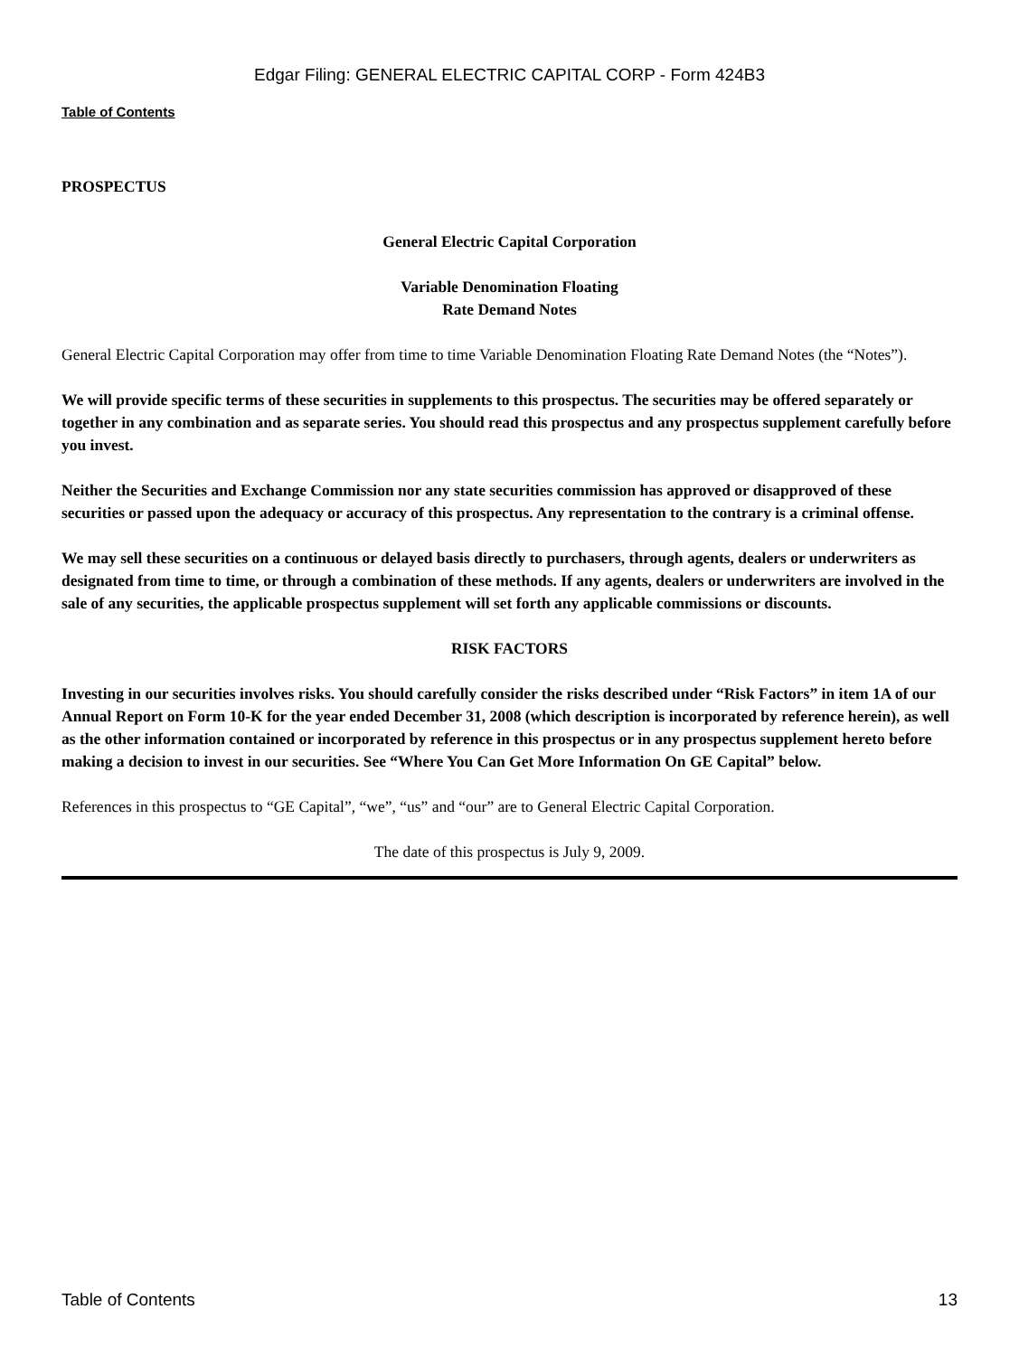Edgar Filing: GENERAL ELECTRIC CAPITAL CORP - Form 424B3
Table of Contents
PROSPECTUS
General Electric Capital Corporation
Variable Denomination Floating
Rate Demand Notes
General Electric Capital Corporation may offer from time to time Variable Denomination Floating Rate Demand Notes (the “Notes”).
We will provide specific terms of these securities in supplements to this prospectus. The securities may be offered separately or together in any combination and as separate series. You should read this prospectus and any prospectus supplement carefully before you invest.
Neither the Securities and Exchange Commission nor any state securities commission has approved or disapproved of these securities or passed upon the adequacy or accuracy of this prospectus. Any representation to the contrary is a criminal offense.
We may sell these securities on a continuous or delayed basis directly to purchasers, through agents, dealers or underwriters as designated from time to time, or through a combination of these methods. If any agents, dealers or underwriters are involved in the sale of any securities, the applicable prospectus supplement will set forth any applicable commissions or discounts.
RISK FACTORS
Investing in our securities involves risks. You should carefully consider the risks described under “Risk Factors” in item 1A of our Annual Report on Form 10-K for the year ended December 31, 2008 (which description is incorporated by reference herein), as well as the other information contained or incorporated by reference in this prospectus or in any prospectus supplement hereto before making a decision to invest in our securities. See “Where You Can Get More Information On GE Capital” below.
References in this prospectus to “GE Capital”, “we”, “us” and “our” are to General Electric Capital Corporation.
The date of this prospectus is July 9, 2009.
Table of Contents 13